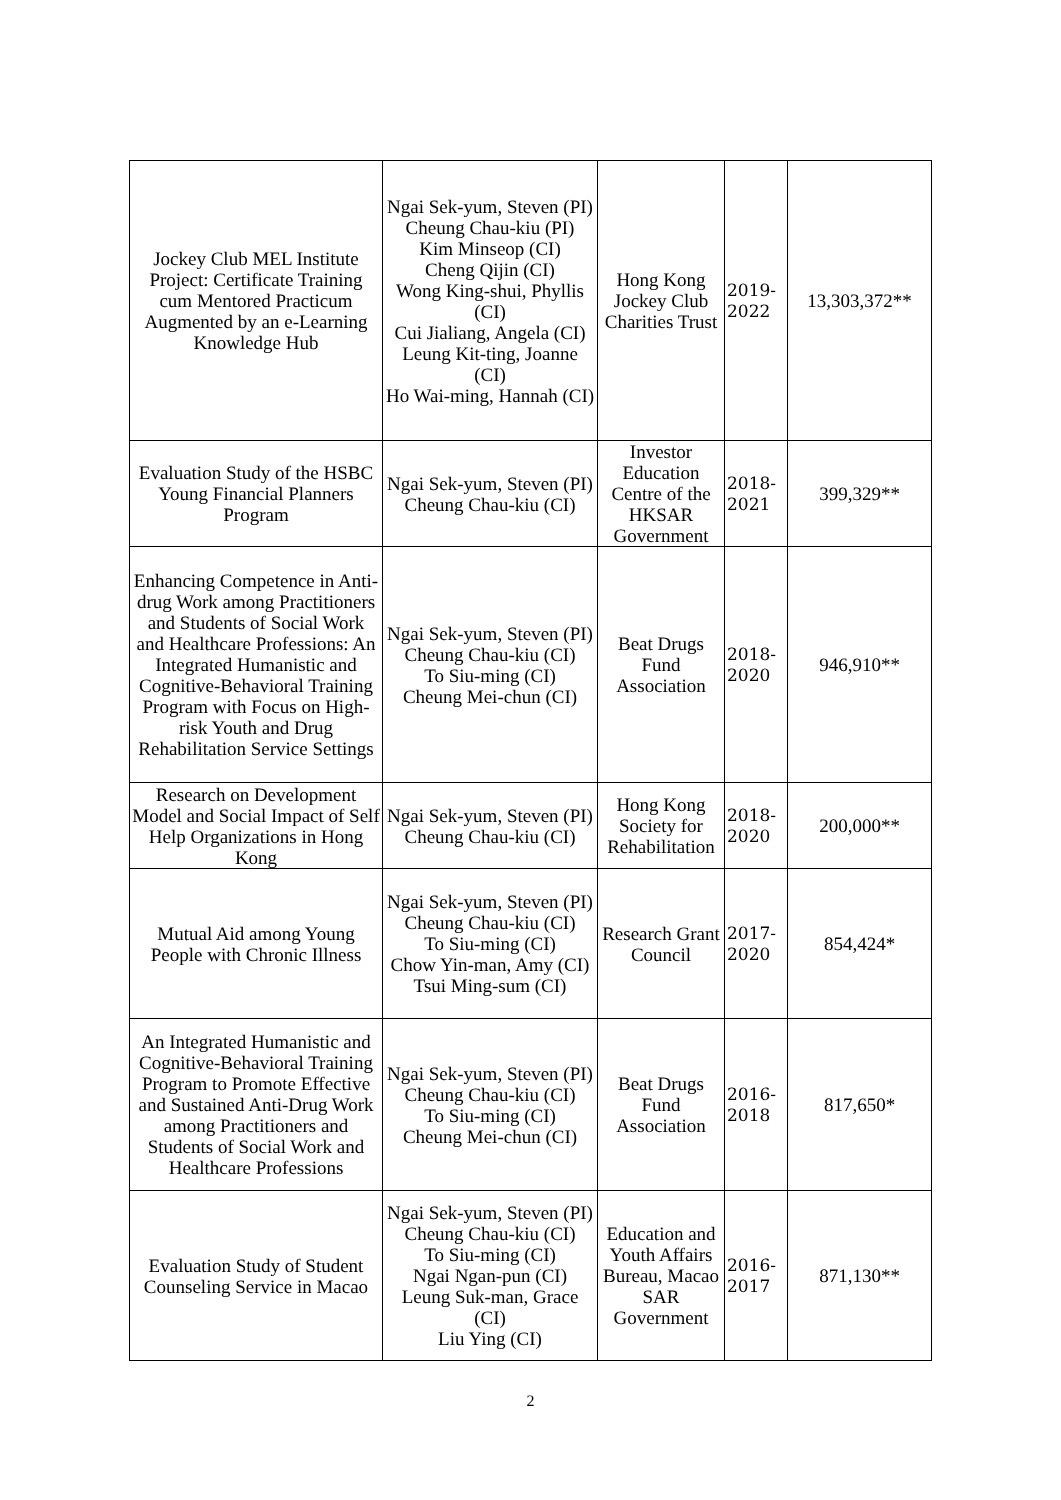| Jockey Club MEL Institute Project: Certificate Training cum Mentored Practicum Augmented by an e-Learning Knowledge Hub | Ngai Sek-yum, Steven (PI) Cheung Chau-kiu (PI) Kim Minseop (CI) Cheng Qijin (CI) Wong King-shui, Phyllis (CI) Cui Jialiang, Angela (CI) Leung Kit-ting, Joanne (CI) Ho Wai-ming, Hannah (CI) | Hong Kong Jockey Club Charities Trust | 2019- 2022 | 13,303,372** |
| Evaluation Study of the HSBC Young Financial Planners Program | Ngai Sek-yum, Steven (PI) Cheung Chau-kiu (CI) | Investor Education Centre of the HKSAR Government | 2018- 2021 | 399,329** |
| Enhancing Competence in Anti-drug Work among Practitioners and Students of Social Work and Healthcare Professions: An Integrated Humanistic and Cognitive-Behavioral Training Program with Focus on High-risk Youth and Drug Rehabilitation Service Settings | Ngai Sek-yum, Steven (PI) Cheung Chau-kiu (CI) To Siu-ming (CI) Cheung Mei-chun (CI) | Beat Drugs Fund Association | 2018- 2020 | 946,910** |
| Research on Development Model and Social Impact of Self Help Organizations in Hong Kong | Ngai Sek-yum, Steven (PI) Cheung Chau-kiu (CI) | Hong Kong Society for Rehabilitation | 2018- 2020 | 200,000** |
| Mutual Aid among Young People with Chronic Illness | Ngai Sek-yum, Steven (PI) Cheung Chau-kiu (CI) To Siu-ming (CI) Chow Yin-man, Amy (CI) Tsui Ming-sum (CI) | Research Grant Council | 2017- 2020 | 854,424* |
| An Integrated Humanistic and Cognitive-Behavioral Training Program to Promote Effective and Sustained Anti-Drug Work among Practitioners and Students of Social Work and Healthcare Professions | Ngai Sek-yum, Steven (PI) Cheung Chau-kiu (CI) To Siu-ming (CI) Cheung Mei-chun (CI) | Beat Drugs Fund Association | 2016- 2018 | 817,650* |
| Evaluation Study of Student Counseling Service in Macao | Ngai Sek-yum, Steven (PI) Cheung Chau-kiu (CI) To Siu-ming (CI) Ngai Ngan-pun (CI) Leung Suk-man, Grace (CI) Liu Ying (CI) | Education and Youth Affairs Bureau, Macao SAR Government | 2016- 2017 | 871,130** |
2